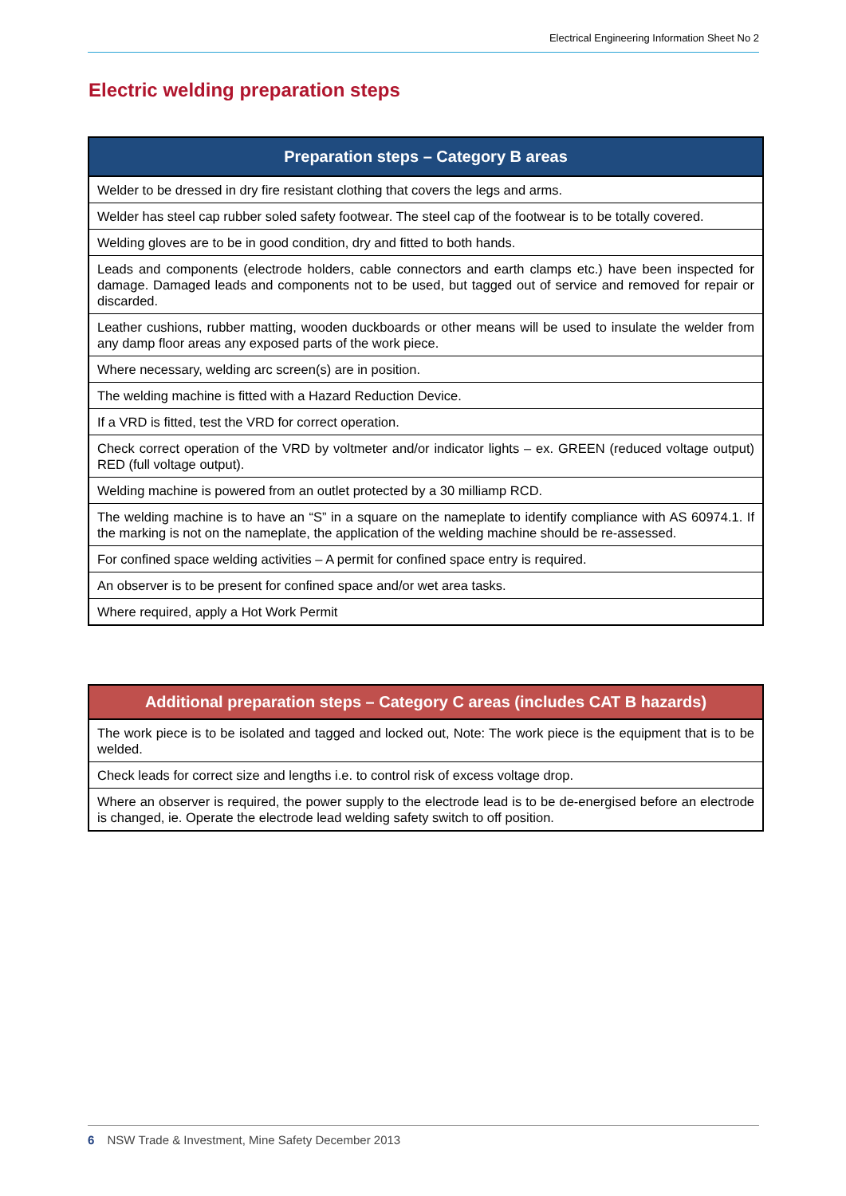Electrical Engineering Information Sheet No 2
Electric welding preparation steps
| Preparation steps – Category B areas |
| --- |
| Welder to be dressed in dry fire resistant clothing that covers the legs and arms. |
| Welder has steel cap rubber soled safety footwear. The steel cap of the footwear is to be totally covered. |
| Welding gloves are to be in good condition, dry and fitted to both hands. |
| Leads and components (electrode holders, cable connectors and earth clamps etc.) have been inspected for damage. Damaged leads and components not to be used, but tagged out of service and removed for repair or discarded. |
| Leather cushions, rubber matting, wooden duckboards or other means will be used to insulate the welder from any damp floor areas any exposed parts of the work piece. |
| Where necessary, welding arc screen(s) are in position. |
| The welding machine is fitted with a Hazard Reduction Device. |
| If a VRD is fitted, test the VRD for correct operation. |
| Check correct operation of the VRD by voltmeter and/or indicator lights – ex. GREEN (reduced voltage output) RED (full voltage output). |
| Welding machine is powered from an outlet protected by a 30 milliamp RCD. |
| The welding machine is to have an “S” in a square on the nameplate to identify compliance with AS 60974.1. If the marking is not on the nameplate, the application of the welding machine should be re-assessed. |
| For confined space welding activities – A permit for confined space entry is required. |
| An observer is to be present for confined space and/or wet area tasks. |
| Where required, apply a Hot Work Permit |
| Additional preparation steps – Category C areas (includes CAT B hazards) |
| --- |
| The work piece is to be isolated and tagged and locked out, Note: The work piece is the equipment that is to be welded. |
| Check leads for correct size and lengths i.e. to control risk of excess voltage drop. |
| Where an observer is required, the power supply to the electrode lead is to be de-energised before an electrode is changed, ie. Operate the electrode lead welding safety switch to off position. |
6 NSW Trade & Investment, Mine Safety December 2013